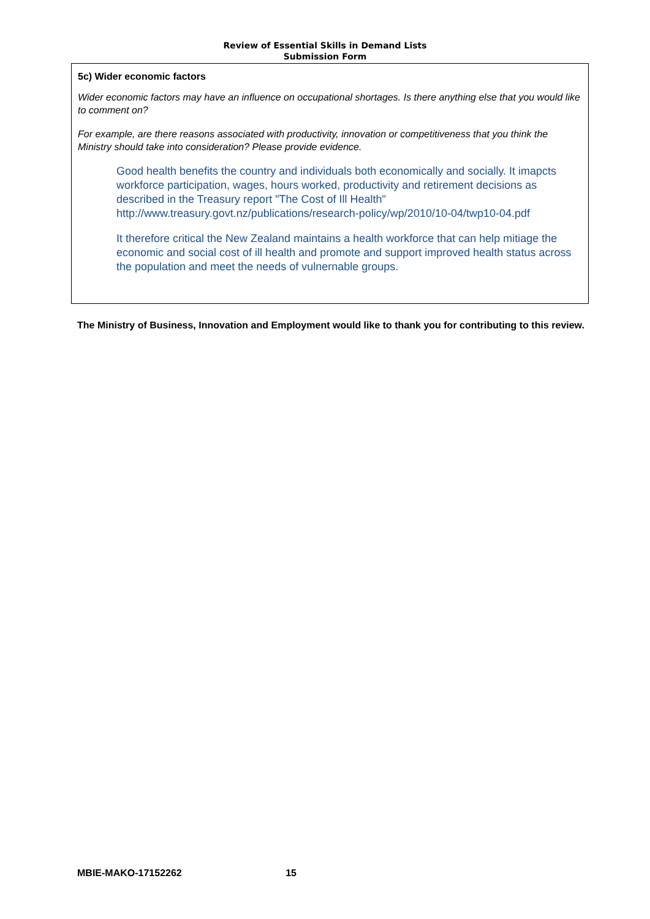Review of Essential Skills in Demand Lists
Submission Form
5c) Wider economic factors
Wider economic factors may have an influence on occupational shortages. Is there anything else that you would like to comment on?
For example, are there reasons associated with productivity, innovation or competitiveness that you think the Ministry should take into consideration? Please provide evidence.
Good health benefits the country and individuals both economically and socially. It imapcts workforce participation, wages, hours worked, productivity and retirement decisions as described in the Treasury report "The Cost of Ill Health" http://www.treasury.govt.nz/publications/research-policy/wp/2010/10-04/twp10-04.pdf
It therefore critical the New Zealand maintains a health workforce that can help mitiage the economic and social cost of ill health and promote and support improved health status across the population and meet the needs of vulnernable groups.
The Ministry of Business, Innovation and Employment would like to thank you for contributing to this review.
MBIE-MAKO-17152262 15